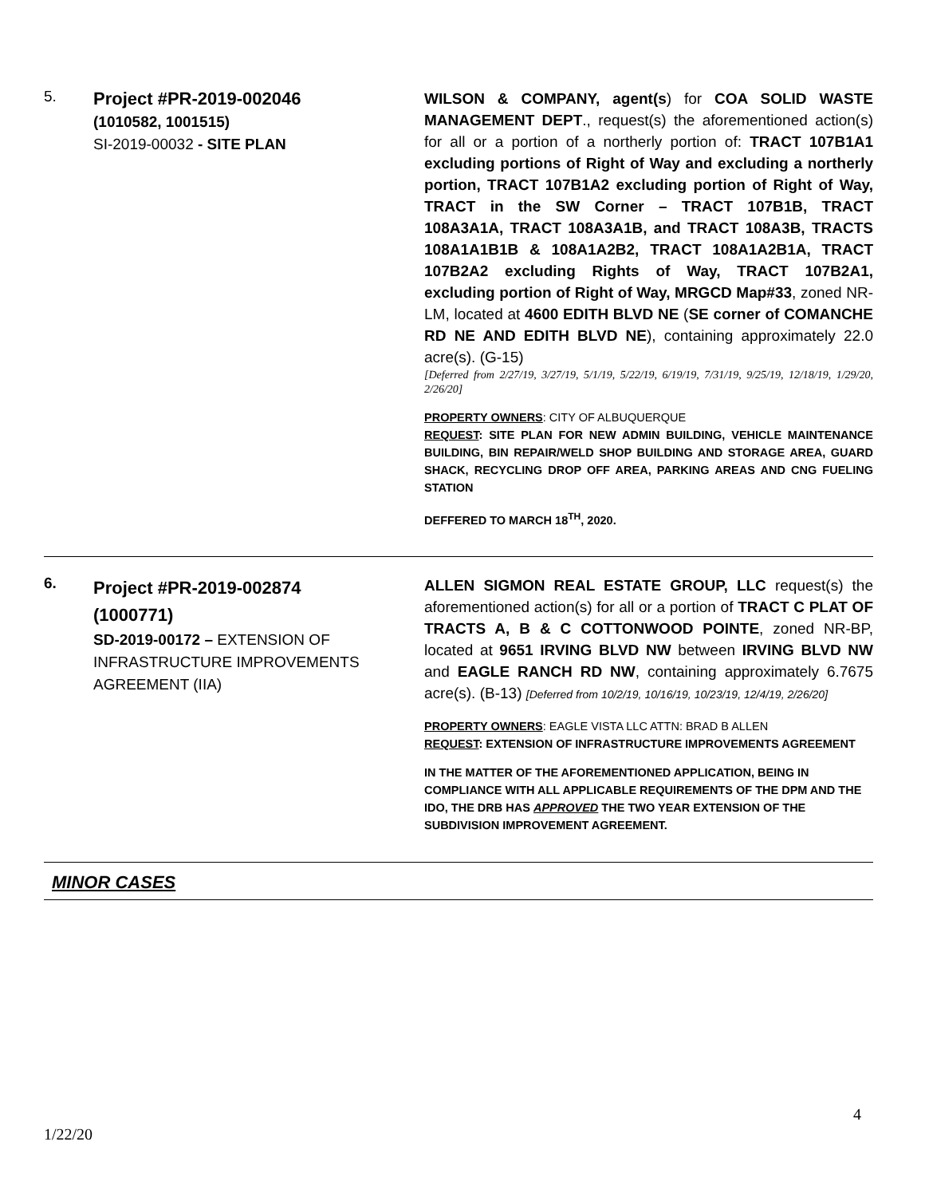| 5. | Project #PR-2019-002046 (1010582, 1001515) SI-2019-00032 - SITE PLAN | WILSON & COMPANY, agent(s ) for COA SOLID WASTE MANAGEMENT DEPT ., request(s) the aforementioned action(s) for all or a portion of a northerly portion of: TRACT 107B1A1 excluding portions of Right of Way and excluding a northerly portion, TRACT 107B1A2 excluding portion of Right of Way, TRACT in the SW Corner – TRACT 107B1B, TRACT 108A3A1A, TRACT 108A3A1B, and TRACT 108A3B, TRACTS 108A1A1B1B & 108A1A2B2, TRACT 108A1A2B1A, TRACT 107B2A2 excluding Rights of Way, TRACT 107B2A1, excluding portion of Right of Way, MRGCD Map#33 , zoned NR-LM, located at 4600 EDITH BLVD NE ( SE corner of COMANCHE RD NE AND EDITH BLVD NE ), containing approximately 22.0 acre(s). (G-15) [Deferred from 2/27/19, 3/27/19, 5/1/19, 5/22/19, 6/19/19, 7/31/19, 9/25/19, 12/18/19, 1/29/20, 2/26/20] PROPERTY OWNERS : CITY OF ALBUQUERQUE REQUEST : SITE PLAN FOR NEW ADMIN BUILDING, VEHICLE MAINTENANCE BUILDING, BIN REPAIR/WELD SHOP BUILDING AND STORAGE AREA, GUARD SHACK, RECYCLING DROP OFF AREA, PARKING AREAS AND CNG FUELING STATION DEFFERED TO MARCH 18<sup>TH</sup>, 2020. |
| 6. | Project #PR-2019-002874 (1000771) SD-2019-00172 – EXTENSION OF INFRASTRUCTURE IMPROVEMENTS AGREEMENT (IIA) | ALLEN SIGMON REAL ESTATE GROUP, LLC request(s) the aforementioned action(s) for all or a portion of TRACT C PLAT OF TRACTS A, B & C COTTONWOOD POINTE , zoned NR-BP, located at 9651 IRVING BLVD NW between IRVING BLVD NW and EAGLE RANCH RD NW , containing approximately 6.7675 acre(s). (B-13) [Deferred from 10/2/19, 10/16/19, 10/23/19, 12/4/19, 2/26/20] PROPERTY OWNERS : EAGLE VISTA LLC ATTN: BRAD B ALLEN REQUEST : EXTENSION OF INFRASTRUCTURE IMPROVEMENTS AGREEMENT IN THE MATTER OF THE AFOREMENTIONED APPLICATION, BEING IN COMPLIANCE WITH ALL APPLICABLE REQUIREMENTS OF THE DPM AND THE IDO, THE DRB HAS APPROVED THE TWO YEAR EXTENSION OF THE SUBDIVISION IMPROVEMENT AGREEMENT. |
| MINOR CASES | | |
4
1/22/20